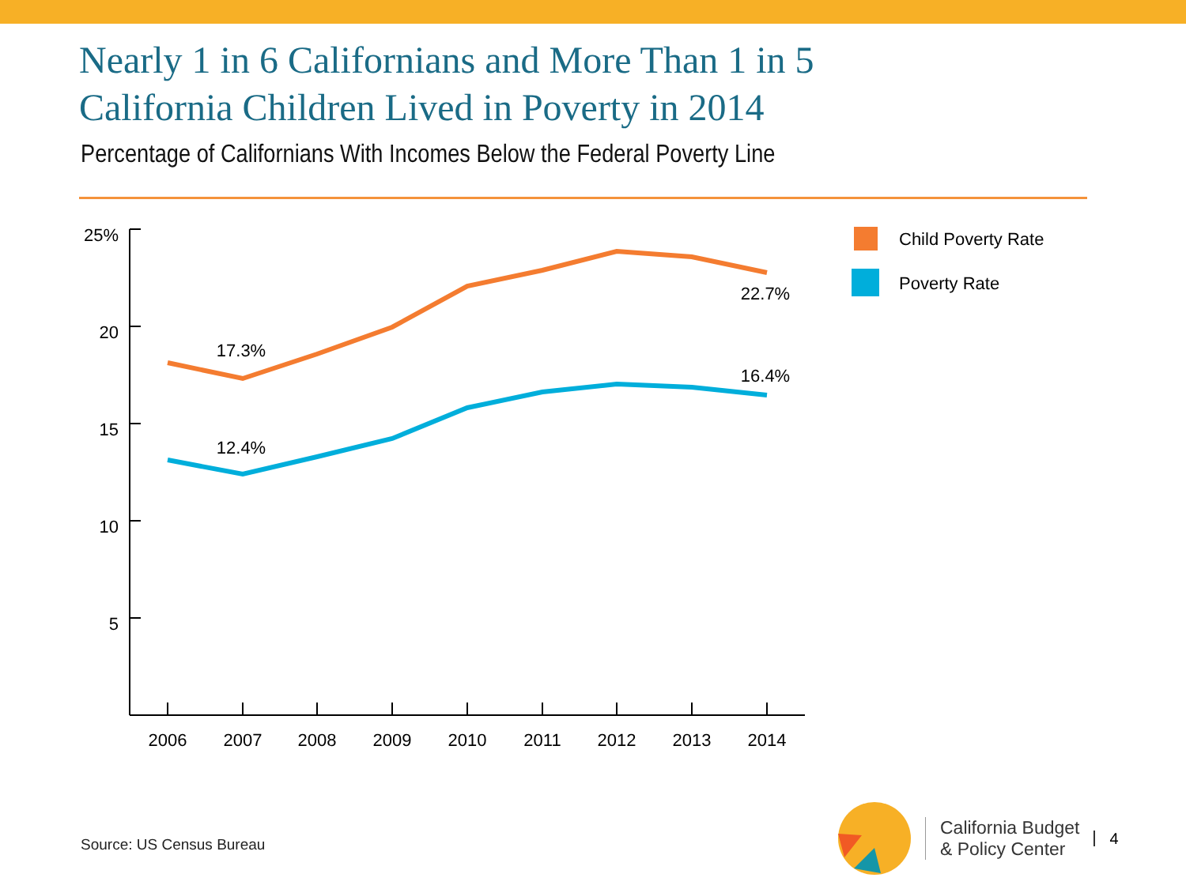Nearly 1 in 6 Californians and More Than 1 in 5
California Children Lived in Poverty in 2014
Percentage of Californians With Incomes Below the Federal Poverty Line
25%
20
15
10
5
2006
2007
2008
2009
2010
2011
2012
2013
2014
17.3%
12.4%
22.7%
16.4%
Child Poverty Rate
Poverty Rate
Source: US Census Bureau
California Budget
& Policy Center
4